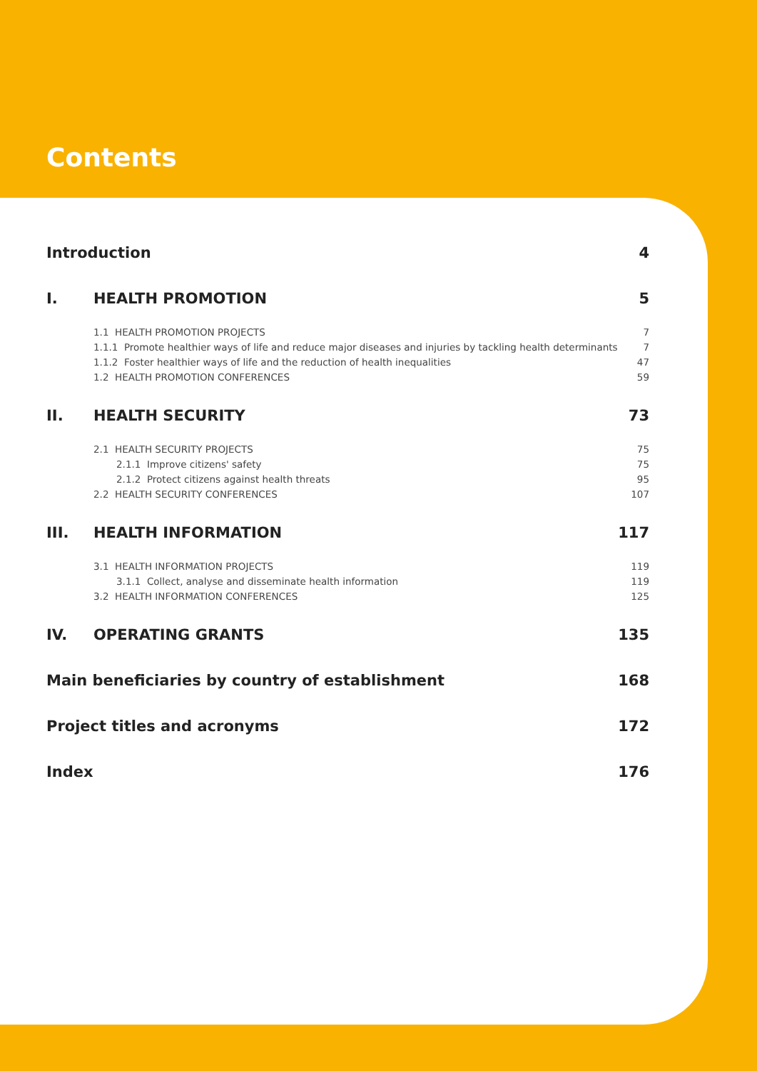Contents
Introduction 4
I. HEALTH PROMOTION 5
1.1 HEALTH PROMOTION PROJECTS 7
1.1.1 Promote healthier ways of life and reduce major diseases and injuries by tackling health determinants 7
1.1.2 Foster healthier ways of life and the reduction of health inequalities 47
1.2 HEALTH PROMOTION CONFERENCES 59
II. HEALTH SECURITY 73
2.1 HEALTH SECURITY PROJECTS 75
2.1.1 Improve citizens' safety 75
2.1.2 Protect citizens against health threats 95
2.2 HEALTH SECURITY CONFERENCES 107
III. HEALTH INFORMATION 117
3.1 HEALTH INFORMATION PROJECTS 119
3.1.1 Collect, analyse and disseminate health information 119
3.2 HEALTH INFORMATION CONFERENCES 125
IV. OPERATING GRANTS 135
Main beneficiaries by country of establishment 168
Project titles and acronyms 172
Index 176